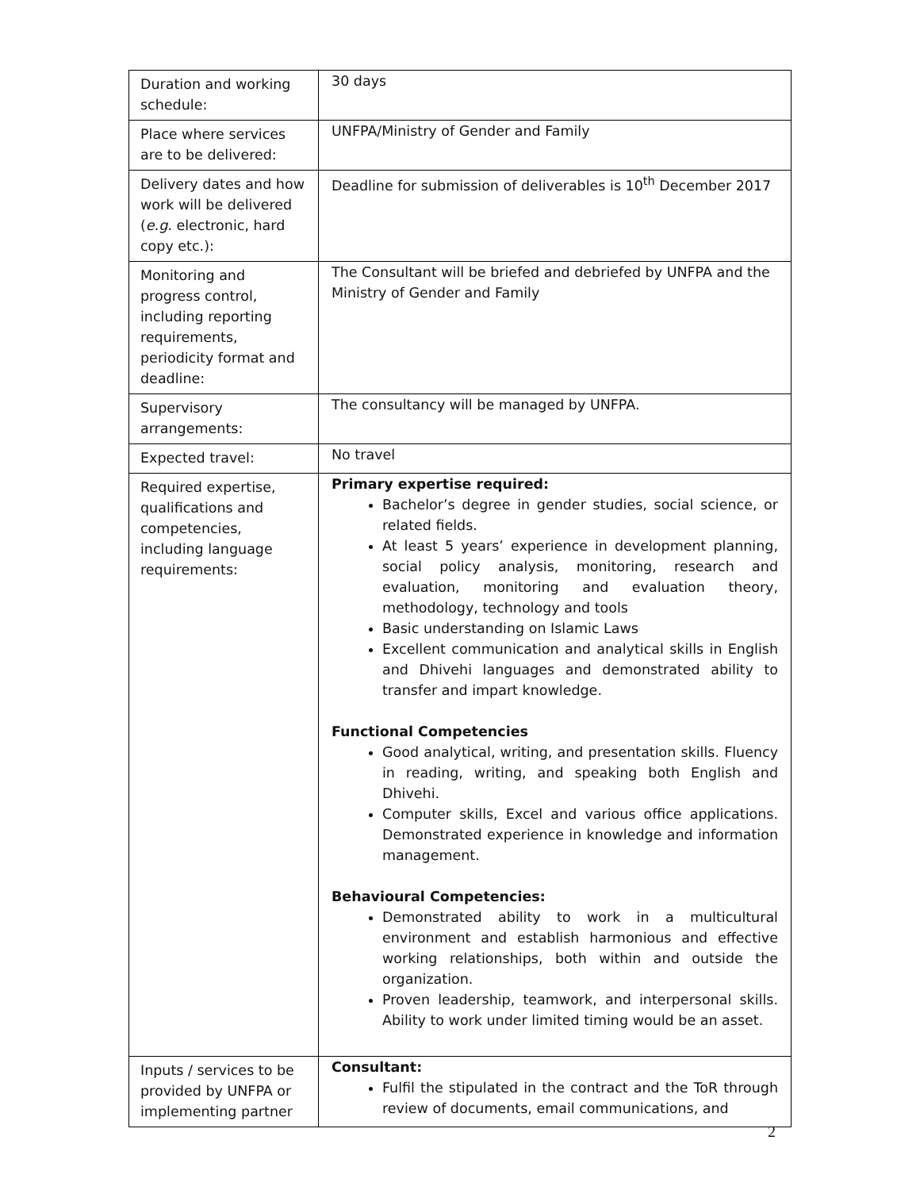| Duration and working schedule: | 30 days |
| Place where services are to be delivered: | UNFPA/Ministry of Gender and Family |
| Delivery dates and how work will be delivered ( e.g. electronic, hard copy etc.): | Deadline for submission of deliverables is 10<sup>th</sup> December 2017 |
| Monitoring and progress control, including reporting requirements, periodicity format and deadline: | The Consultant will be briefed and debriefed by UNFPA and the Ministry of Gender and Family |
| Supervisory arrangements: | The consultancy will be managed by UNFPA. |
| Expected travel: | No travel |
| Required expertise, qualifications and competencies, including language requirements: | Primary expertise required: Bachelor’s degree in gender studies, social science, or related fields. At least 5 years’ experience in development planning, social policy analysis, monitoring, research and evaluation, monitoring and evaluation theory, methodology, technology and tools Basic understanding on Islamic Laws Excellent communication and analytical skills in English and Dhivehi languages and demonstrated ability to transfer and impart knowledge. Functional Competencies Good analytical, writing, and presentation skills. Fluency in reading, writing, and speaking both English and Dhivehi. Computer skills, Excel and various office applications. Demonstrated experience in knowledge and information management. Behavioural Competencies: Demonstrated ability to work in a multicultural environment and establish harmonious and effective working relationships, both within and outside the organization. Proven leadership, teamwork, and interpersonal skills. Ability to work under limited timing would be an asset. |
| Inputs / services to be provided by UNFPA or implementing partner | Consultant: Fulfil the stipulated in the contract and the ToR through review of documents, email communications, and |
2